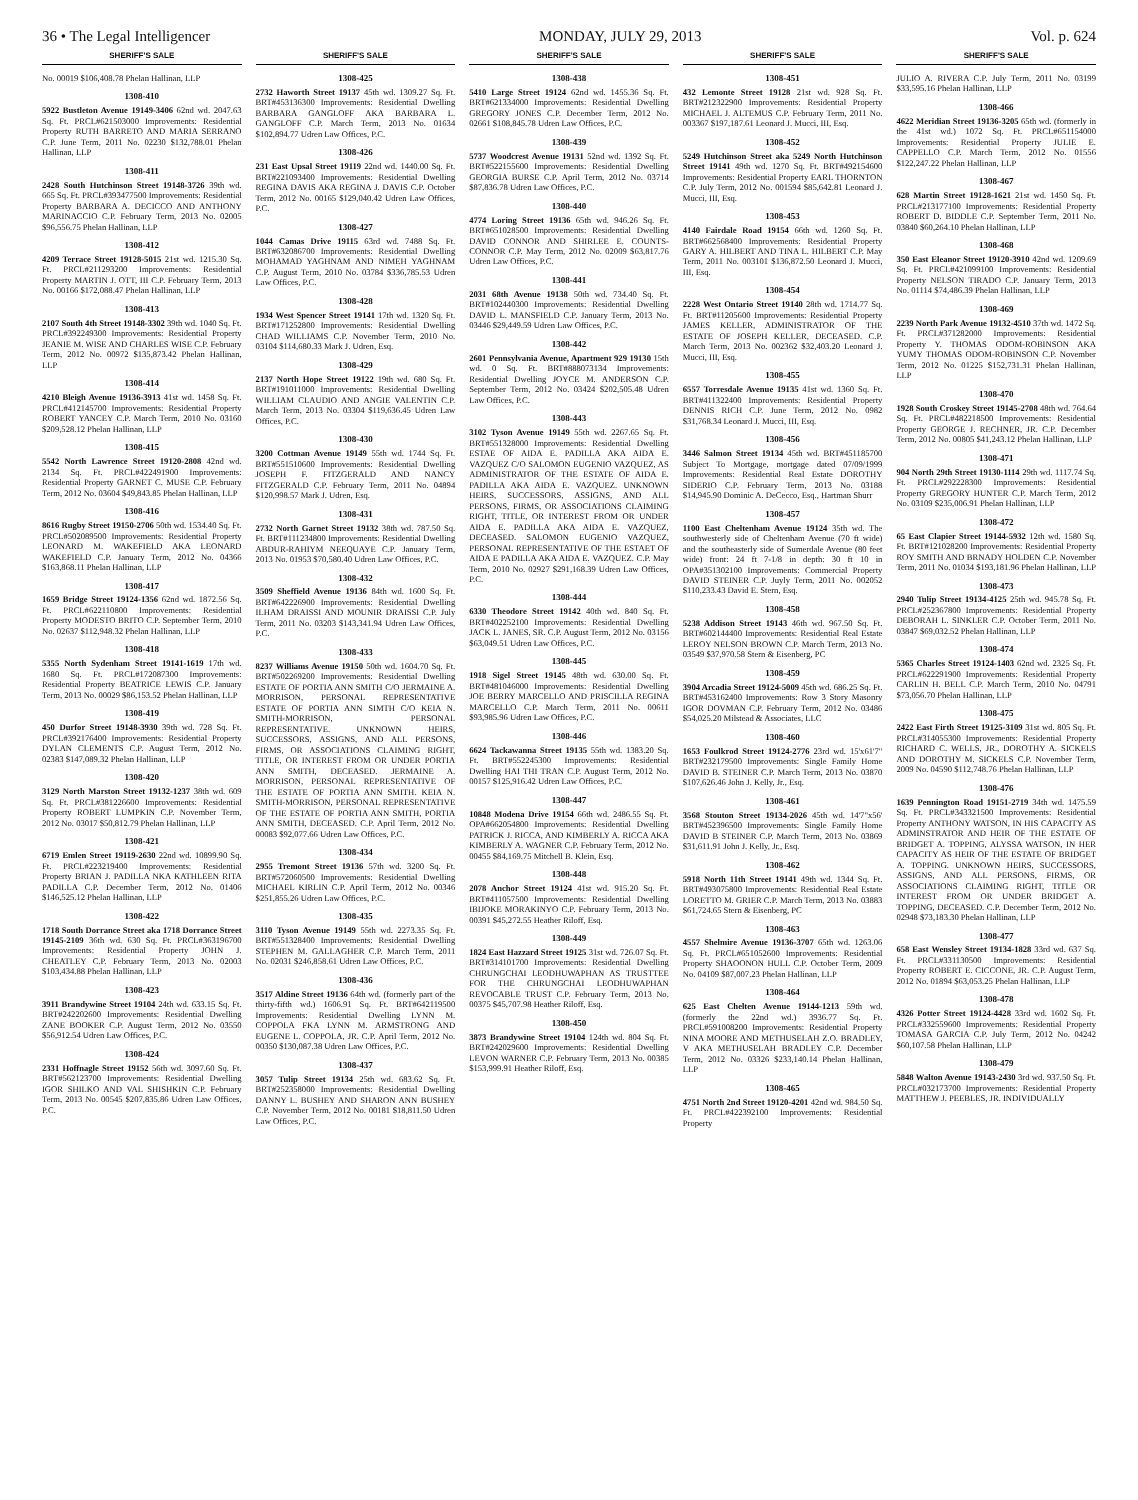36 • The Legal Intelligencer MONDAY, JULY 29, 2013 Vol. p. 624
SHERIFF'S SALE
No. 00019 $106,408.78 Phelan Hallinan, LLP
1308-410
5922 Bustleton Avenue 19149-3406 62nd wd. 2047.63 Sq. Ft. PRCL#621503000 Improvements: Residential Property RUTH BARRETO AND MARIA SERRANO C.P. June Term, 2011 No. 02230 $132,788.01 Phelan Hallinan, LLP
1308-411
2428 South Hutchinson Street 19148-3726 39th wd. 665 Sq. Ft. PRCL#393477500 Improvements: Residential Property BARBARA A. DECICCO AND ANTHONY MARINACCIO C.P. February Term, 2013 No. 02005 $96,556.75 Phelan Hallinan, LLP
1308-412
4209 Terrace Street 19128-5015 21st wd. 1215.30 Sq. Ft. PRCL#211293200 Improvements: Residential Property MARTIN J. OTT, III C.P. February Term, 2013 No. 00166 $172,088.47 Phelan Hallinan, LLP
1308-413
2107 South 4th Street 19148-3302 39th wd. 1040 Sq. Ft. PRCL#392249300 Improvements: Residential Property JEANIE M. WISE AND CHARLES WISE C.P. February Term, 2012 No. 00972 $135,873.42 Phelan Hallinan, LLP
1308-414
4210 Bleigh Avenue 19136-3913 41st wd. 1458 Sq. Ft. PRCL#412145700 Improvements: Residential Property ROBERT YANCEY C.P. March Term, 2010 No. 03160 $209,528.12 Phelan Hallinan, LLP
1308-415
5542 North Lawrence Street 19120-2808 42nd wd. 2134 Sq. Ft. PRCL#422491900 Improvements: Residential Property GARNET C. MUSE C.P. February Term, 2012 No. 03604 $49,843.85 Phelan Hallinan, LLP
1308-416
8616 Rugby Street 19150-2706 50th wd. 1534.40 Sq. Ft. PRCL#502089500 Improvements: Residential Property LEONARD M. WAKEFIELD AKA LEONARD WAKEFIELD C.P. January Term, 2012 No. 04366 $163,868.11 Phelan Hallinan, LLP
1308-417
1659 Bridge Street 19124-1356 62nd wd. 1872.56 Sq. Ft. PRCL#622110800 Improvements: Residential Property MODESTO BRITO C.P. September Term, 2010 No. 02637 $112,948.32 Phelan Hallinan, LLP
1308-418
5355 North Sydenham Street 19141-1619 17th wd. 1680 Sq. Ft. PRCL#172087300 Improvements: Residential Property BEATRICE LEWIS C.P. January Term, 2013 No. 00029 $86,153.52 Phelan Hallinan, LLP
1308-419
450 Durfor Street 19148-3930 39th wd. 728 Sq. Ft. PRCL#392176400 Improvements: Residential Property DYLAN CLEMENTS C.P. August Term, 2012 No. 02383 $147,089.32 Phelan Hallinan, LLP
1308-420
3129 North Marston Street 19132-1237 38th wd. 609 Sq. Ft. PRCL#381226600 Improvements: Residential Property ROBERT LUMPKIN C.P. November Term, 2012 No. 03017 $50,812.79 Phelan Hallinan, LLP
1308-421
6719 Emlen Street 19119-2630 22nd wd. 10899.90 Sq. Ft. PRCL#223219400 Improvements: Residential Property BRIAN J. PADILLA NKA KATHLEEN RITA PADILLA C.P. December Term, 2012 No. 01406 $146,525.12 Phelan Hallinan, LLP
1308-422
1718 South Dorrance Street aka 1718 Dorrance Street 19145-2109 36th wd. 630 Sq. Ft. PRCL#363196700 Improvements: Residential Property JOHN J. CHEATLEY C.P. February Term, 2013 No. 02003 $103,434.88 Phelan Hallinan, LLP
1308-423
3911 Brandywine Street 19104 24th wd. 633.15 Sq. Ft. BRT#242202600 Improvements: Residential Dwelling ZANE BOOKER C.P. August Term, 2012 No. 03550 $56,912.54 Udren Law Offices, P.C.
1308-424
2331 Hoffnagle Street 19152 56th wd. 3097.60 Sq. Ft. BRT#562123700 Improvements: Residential Dwelling IGOR SHILKO AND VAL SHISHKIN C.P. February Term, 2013 No. 00545 $207,835.86 Udren Law Offices, P.C.
SHERIFF'S SALE
1308-425
2732 Haworth Street 19137 45th wd. 1309.27 Sq. Ft. BRT#453136300 Improvements: Residential Dwelling BARBARA GANGLOFF AKA BARBARA L. GANGLOFF C.P. March Term, 2013 No. 01634 $102,894.77 Udren Law Offices, P.C.
1308-426
231 East Upsal Street 19119 22nd wd. 1440.00 Sq. Ft. BRT#221093400 Improvements: Residential Dwelling REGINA DAVIS AKA REGINA J. DAVIS C.P. October Term, 2012 No. 00165 $129,040.42 Udren Law Offices, P.C.
1308-427
1044 Camas Drive 19115 63rd wd. 7488 Sq. Ft. BRT#632086700 Improvements: Residential Dwelling MOHAMAD YAGHNAM AND NIMEH YAGHNAM C.P. August Term, 2010 No. 03784 $336,785.53 Udren Law Offices, P.C.
1308-428
1934 West Spencer Street 19141 17th wd. 1320 Sq. Ft. BRT#171252800 Improvements: Residential Dwelling CHAD WILLIAMS C.P. November Term, 2010 No. 03104 $114,680.33 Mark J. Udren, Esq.
1308-429
2137 North Hope Street 19122 19th wd. 680 Sq. Ft. BRT#191011000 Improvements: Residential Dwelling WILLIAM CLAUDIO AND ANGIE VALENTIN C.P. March Term, 2013 No. 03304 $119,636.45 Udren Law Offices, P.C.
1308-430
3200 Cottman Avenue 19149 55th wd. 1744 Sq. Ft. BRT#551510600 Improvements: Residential Dwelling JOSEPH F. FITZGERALD AND NANCY FITZGERALD C.P. February Term, 2011 No. 04894 $120,998.57 Mark J. Udren, Esq.
1308-431
2732 North Garnet Street 19132 38th wd. 787.50 Sq. Ft. BRT#111234800 Improvements: Residential Dwelling ABDUR-RAHIYM NEEQUAYE C.P. January Term, 2013 No. 01953 $70,580.40 Udren Law Offices, P.C.
1308-432
3509 Sheffield Avenue 19136 84th wd. 1600 Sq. Ft. BRT#642226900 Improvements: Residential Dwelling ILHAM DRAISSI AND MOUNIR DRAISSI C.P. July Term, 2011 No. 03203 $143,341.94 Udren Law Offices, P.C.
1308-433
8237 Williams Avenue 19150 50th wd. 1604.70 Sq. Ft. BRT#502269200 Improvements: Residential Dwelling ESTATE OF PORTIA ANN SMITH C/O JERMAINE A. MORRISON, PERSONAL REPRESENTATIVE ESTATE OF PORTIA ANN SIMTH C/O KEIA N. SMITH-MORRISON, PERSONAL REPRESENTATIVE. UNKNOWN HEIRS, SUCCESSORS, ASSIGNS, AND ALL PERSONS, FIRMS, OR ASSOCIATIONS CLAIMING RIGHT, TITLE, OR INTEREST FROM OR UNDER PORTIA ANN SMITH, DECEASED. JERMAINE A. MORRISON, PERSONAL REPRESENTATIVE OF THE ESTATE OF PORTIA ANN SMITH. KEIA N. SMITH-MORRISON, PERSONAL REPRESENTATIVE OF THE ESTATE OF PORTIA ANN SMITH, PORTIA ANN SMITH, DECEASED. C.P. April Term, 2012 No. 00083 $92,077.66 Udren Law Offices, P.C.
1308-434
2955 Tremont Street 19136 57th wd. 3200 Sq. Ft. BRT#572060500 Improvements: Residential Dwelling MICHAEL KIRLIN C.P. April Term, 2012 No. 00346 $251,855.26 Udren Law Offices, P.C.
1308-435
3110 Tyson Avenue 19149 55th wd. 2273.35 Sq. Ft. BRT#551328400 Improvements: Residential Dwelling STEPHEN M. GALLAGHER C.P. March Term, 2011 No. 02031 $246,858.61 Udren Law Offices, P.C.
1308-436
3517 Aldine Street 19136 64th wd. (formerly part of the thirty-fifth wd.) 1606.91 Sq. Ft. BRT#642119500 Improvements: Residential Dwelling LYNN M. COPPOLA FKA LYNN M. ARMSTRONG AND EUGENE L. COPPOLA, JR. C.P. April Term, 2012 No. 00350 $130,087.38 Udren Law Offices, P.C.
1308-437
3057 Tulip Street 19134 25th wd. 683.62 Sq. Ft. BRT#252358000 Improvements: Residential Dwelling DANNY L. BUSHEY AND SHARON ANN BUSHEY C.P. November Term, 2012 No. 00181 $18,811.50 Udren Law Offices, P.C.
SHERIFF'S SALE
1308-438
5410 Large Street 19124 62nd wd. 1455.36 Sq. Ft. BRT#621334000 Improvements: Residential Dwelling GREGORY JONES C.P. December Term, 2012 No. 02661 $108,845.78 Udren Law Offices, P.C.
1308-439
5737 Woodcrest Avenue 19131 52nd wd. 1392 Sq. Ft. BRT#522155600 Improvements: Residential Dwelling GEORGIA BURSE C.P. April Term, 2012 No. 03714 $87,836.78 Udren Law Offices, P.C.
1308-440
4774 Loring Street 19136 65th wd. 946.26 Sq. Ft. BRT#651028500 Improvements: Residential Dwelling DAVID CONNOR AND SHIRLEE E. COUNTS-CONNOR C.P. May Term, 2012 No. 02009 $63,817.76 Udren Law Offices, P.C.
1308-441
2031 68th Avenue 19138 50th wd. 734.40 Sq. Ft. BRT#102440300 Improvements: Residential Dwelling DAVID L. MANSFIELD C.P. January Term, 2013 No. 03446 $29,449.59 Udren Law Offices, P.C.
1308-442
2601 Pennsylvania Avenue, Apartment 929 19130 15th wd. 0 Sq. Ft. BRT#888073134 Improvements: Residential Dwelling JOYCE M. ANDERSON C.P. September Term, 2012 No. 03424 $202,505.48 Udren Law Offices, P.C.
1308-443
3102 Tyson Avenue 19149 55th wd. 2267.65 Sq. Ft. BRT#551328000 Improvements: Residential Dwelling ESTAE OF AIDA E. PADILLA AKA AIDA E. VAZQUEZ C/O SALOMON EUGENIO VAZQUEZ, AS ADMINISTRATOR OF THE ESTATE OF AIDA E. PADILLA AKA AIDA E. VAZQUEZ. UNKNOWN HEIRS, SUCCESSORS, ASSIGNS, AND ALL PERSONS, FIRMS, OR ASSOCIATIONS CLAIMING RIGHT, TITLE, OR INTEREST FROM OR UNDER AIDA E. PADILLA AKA AIDA E. VAZQUEZ, DECEASED. SALOMON EUGENIO VAZQUEZ, PERSONAL REPRESENTATIVE OF THE ESTAET OF AIDA E PADILLA AKA AIDA E. VAZQUEZ. C.P. May Term, 2010 No. 02927 $291,168.39 Udren Law Offices, P.C.
1308-444
6330 Theodore Street 19142 40th wd. 840 Sq. Ft. BRT#402252100 Improvements: Residential Dwelling JACK L. JANES, SR. C.P. August Term, 2012 No. 03156 $63,049.51 Udren Law Offices, P.C.
1308-445
1918 Sigel Street 19145 48th wd. 630.00 Sq. Ft. BRT#481046000 Improvements: Residential Dwelling JOE BERRY MARCELLO AND PRISCILLA REGINA MARCELLO C.P. March Term, 2011 No. 00611 $93,985.96 Udren Law Offices, P.C.
1308-446
6624 Tackawanna Street 19135 55th wd. 1383.20 Sq. Ft. BRT#552245300 Improvements: Residential Dwelling HAI THI TRAN C.P. August Term, 2012 No. 00157 $125,916.42 Udren Law Offices, P.C.
1308-447
10848 Modena Drive 19154 66th wd. 2486.55 Sq. Ft. OPA#662054800 Improvements: Residential Dwelling PATRICK J. RICCA, AND KIMBERLY A. RICCA AKA KIMBERLY A. WAGNER C.P. February Term, 2012 No. 00455 $84,169.75 Mitchell B. Klein, Esq.
1308-448
2078 Anchor Street 19124 41st wd. 915.20 Sq. Ft. BRT#411057500 Improvements: Residential Dwelling IBIJOKE MORAKINYO C.P. February Term, 2013 No. 00391 $45,272.55 Heather Riloff, Esq.
1308-449
1824 East Hazzard Street 19125 31st wd. 726.07 Sq. Ft. BRT#314101700 Improvements: Residential Dwelling CHRUNGCHAI LEODHUWAPHAN AS TRUSTTEE FOR THE CHRUNGCHAI LEODHUWAPHAN REVOCABLE TRUST C.P. February Term, 2013 No. 00375 $45,707.98 Heather Riloff, Esq.
1308-450
3873 Brandywine Street 19104 124th wd. 804 Sq. Ft. BRT#242029600 Improvements: Residential Dwelling LEVON WARNER C.P. February Term, 2013 No. 00385 $153,999.91 Heather Riloff, Esq.
SHERIFF'S SALE
1308-451
432 Lemonte Street 19128 21st wd. 928 Sq. Ft. BRT#212322900 Improvements: Residential Property MICHAEL J. ALTEMUS C.P. February Term, 2011 No. 003367 $197,187.61 Leonard J. Mucci, III, Esq.
1308-452
5249 Hutchinson Street aka 5249 North Hutchinson Street 19141 49th wd. 1270 Sq. Ft. BRT#492154600 Improvements: Residential Property EARL THORNTON C.P. July Term, 2012 No. 001594 $85,642.81 Leonard J. Mucci, III, Esq.
1308-453
4140 Fairdale Road 19154 66th wd. 1260 Sq. Ft. BRT#662568400 Improvements: Residential Property GARY A. HILBERT AND TINA L. HILBERT C.P. May Term, 2011 No. 003101 $136,872.50 Leonard J. Mucci, III, Esq.
1308-454
2228 West Ontario Street 19140 28th wd. 1714.77 Sq. Ft. BRT#11205600 Improvements: Residential Property JAMES KELLER, ADMINISTRATOR OF THE ESTATE OF JOSEPH KELLER, DECEASED. C.P. March Term, 2013 No. 002362 $32,403.20 Leonard J. Mucci, III, Esq.
1308-455
6557 Torresdale Avenue 19135 41st wd. 1360 Sq. Ft. BRT#411322400 Improvements: Residential Property DENNIS RICH C.P. June Term, 2012 No. 0982 $31,768.34 Leonard J. Mucci, III, Esq.
1308-456
3446 Salmon Street 19134 45th wd. BRT#451185700 Subject To Mortgage, mortgage dated 07/09/1999 Improvements: Residential Real Estate DOROTHY SIDERIO C.P. February Term, 2013 No. 03188 $14,945.90 Dominic A. DeCecco, Esq., Hartman Shurr
1308-457
1100 East Cheltenham Avenue 19124 35th wd. The southwesterly side of Cheltenham Avenue (70 ft wide) and the southeasterly side of Sumerdale Avenue (80 feet wide) front: 24 ft 7-1/8 in depth: 30 ft 10 in OPA#351302100 Improvements: Commercial Property DAVID STEINER C.P. Juyly Term, 2011 No. 002052 $110,233.43 David E. Stern, Esq.
1308-458
5238 Addison Street 19143 46th wd. 967.50 Sq. Ft. BRT#602144400 Improvements: Residential Real Estate LEROY NELSON BROWN C.P. March Term, 2013 No. 03549 $37,970.58 Stern & Eisenberg, PC
1308-459
3904 Arcadia Street 19124-5009 45th wd. 686.25 Sq. Ft. BRT#453162400 Improvements: Row 3 Story Masonry IGOR DOVMAN C.P. February Term, 2012 No. 03486 $54,025.20 Milstead & Associates, LLC
1308-460
1653 Foulkrod Street 19124-2776 23rd wd. 15'x61'7" BRT#232179500 Improvements: Single Family Home DAVID B. STEINER C.P. March Term, 2013 No. 03870 $107,626.46 John J. Kelly, Jr., Esq.
1308-461
3568 Stouton Street 19134-2026 45th wd. 14'7"x56' BRT#452396500 Improvements: Single Family Home DAVID B STEINER C.P. March Term, 2013 No. 03869 $31,611.91 John J. Kelly, Jr., Esq.
1308-462
5918 North 11th Street 19141 49th wd. 1344 Sq. Ft. BRT#493075800 Improvements: Residential Real Estate LORETTO M. GRIER C.P. March Term, 2013 No. 03883 $61,724.65 Stern & Eisenberg, PC
1308-463
4557 Shelmire Avenue 19136-3707 65th wd. 1263.06 Sq. Ft. PRCL#651052600 Improvements: Residential Property SHAOONON HULL C.P. October Term, 2009 No. 04109 $87,007.23 Phelan Hallinan, LLP
1308-464
625 East Chelten Avenue 19144-1213 59th wd. (formerly the 22nd wd.) 3936.77 Sq. Ft. PRCL#591008200 Improvements: Residential Property NINA MOORE AND METHUSELAH Z.O. BRADLEY, V AKA METHUSELAH BRADLEY C.P. December Term, 2012 No. 03326 $233,140.14 Phelan Hallinan, LLP
1308-465
4751 North 2nd Street 19120-4201 42nd wd. 984.50 Sq. Ft. PRCL#422392100 Improvements: Residential Property
SHERIFF'S SALE
JULIO A. RIVERA C.P. July Term, 2011 No. 03199 $33,595.16 Phelan Hallinan, LLP
1308-466
4622 Meridian Street 19136-3205 65th wd. (formerly in the 41st wd.) 1072 Sq. Ft. PRCL#651154000 Improvements: Residential Property JULIE E. CAPPELLO C.P. March Term, 2012 No. 01556 $122,247.22 Phelan Hallinan, LLP
1308-467
628 Martin Street 19128-1621 21st wd. 1450 Sq. Ft. PRCL#213177100 Improvements: Residential Property ROBERT D. BIDDLE C.P. September Term, 2011 No. 03840 $60,264.10 Phelan Hallinan, LLP
1308-468
350 East Eleanor Street 19120-3910 42nd wd. 1209.69 Sq. Ft. PRCL#421099100 Improvements: Residential Property NELSON TIRADO C.P. January Term, 2013 No. 01114 $74,486.39 Phelan Hallinan, LLP
1308-469
2239 North Park Avenue 19132-4510 37th wd. 1472 Sq. Ft. PRCL#371282000 Improvements: Residential Property Y. THOMAS ODOM-ROBINSON AKA YUMY THOMAS ODOM-ROBINSON C.P. November Term, 2012 No. 01225 $152,731.31 Phelan Hallinan, LLP
1308-470
1928 South Croskey Street 19145-2708 48th wd. 764.64 Sq. Ft. PRCL#482218500 Improvements: Residential Property GEORGE J. RECHNER, JR. C.P. December Term, 2012 No. 00805 $41,243.12 Phelan Hallinan, LLP
1308-471
904 North 29th Street 19130-1114 29th wd. 1117.74 Sq. Ft. PRCL#292228300 Improvements: Residential Property GREGORY HUNTER C.P. March Term, 2012 No. 03109 $235,006.91 Phelan Hallinan, LLP
1308-472
65 East Clapier Street 19144-5932 12th wd. 1580 Sq. Ft. BRT#121028200 Improvements: Residential Property ROY SMITH AND BRNADY HOLDEN C.P. November Term, 2011 No. 01034 $193,181.96 Phelan Hallinan, LLP
1308-473
2940 Tulip Street 19134-4125 25th wd. 945.78 Sq. Ft. PRCL#252367800 Improvements: Residential Property DEBORAH L. SINKLER C.P. October Term, 2011 No. 03847 $69,032.52 Phelan Hallinan, LLP
1308-474
5365 Charles Street 19124-1403 62nd wd. 2325 Sq. Ft. PRCL#622291900 Improvements: Residential Property CARLIN H. BELL C.P. March Term, 2010 No. 04791 $73,056.70 Phelan Hallinan, LLP
1308-475
2422 East Firth Street 19125-3109 31st wd. 805 Sq. Ft. PRCL#314055300 Improvements: Residential Property RICHARD C. WELLS, JR., DOROTHY A. SICKELS AND DOROTHY M. SICKELS C.P. November Term, 2009 No. 04590 $112,748.76 Phelan Hallinan, LLP
1308-476
1639 Pennington Road 19151-2719 34th wd. 1475.59 Sq. Ft. PRCL#343321500 Improvements: Residential Property ANTHONY WATSON, IN HIS CAPACITY AS ADMINSTRATOR AND HEIR OF THE ESTATE OF BRIDGET A. TOPPING, ALYSSA WATSON, IN HER CAPACITY AS HEIR OF THE ESTATE OF BRIDGET A. TOPPING. UNKNOWN HEIRS, SUCCESSORS, ASSIGNS, AND ALL PERSONS, FIRMS, OR ASSOCIATIONS CLAIMING RIGHT, TITLE OR INTEREST FROM OR UNDER BRIDGET A. TOPPING, DECEASED. C.P. December Term, 2012 No. 02948 $73,183.30 Phelan Hallinan, LLP
1308-477
658 East Wensley Street 19134-1828 33rd wd. 637 Sq. Ft. PRCL#331130500 Improvements: Residential Property ROBERT E. CICCONE, JR. C.P. August Term, 2012 No. 01894 $63,053.25 Phelan Hallinan, LLP
1308-478
4326 Potter Street 19124-4428 33rd wd. 1602 Sq. Ft. PRCL#332559600 Improvements: Residential Property TOMASA GARCIA C.P. July Term, 2012 No. 04242 $60,107.58 Phelan Hallinan, LLP
1308-479
5848 Walton Avenue 19143-2430 3rd wd. 937.50 Sq. Ft. PRCL#032173700 Improvements: Residential Property MATTHEW J. PEEBLES, JR. INDIVIDUALLY